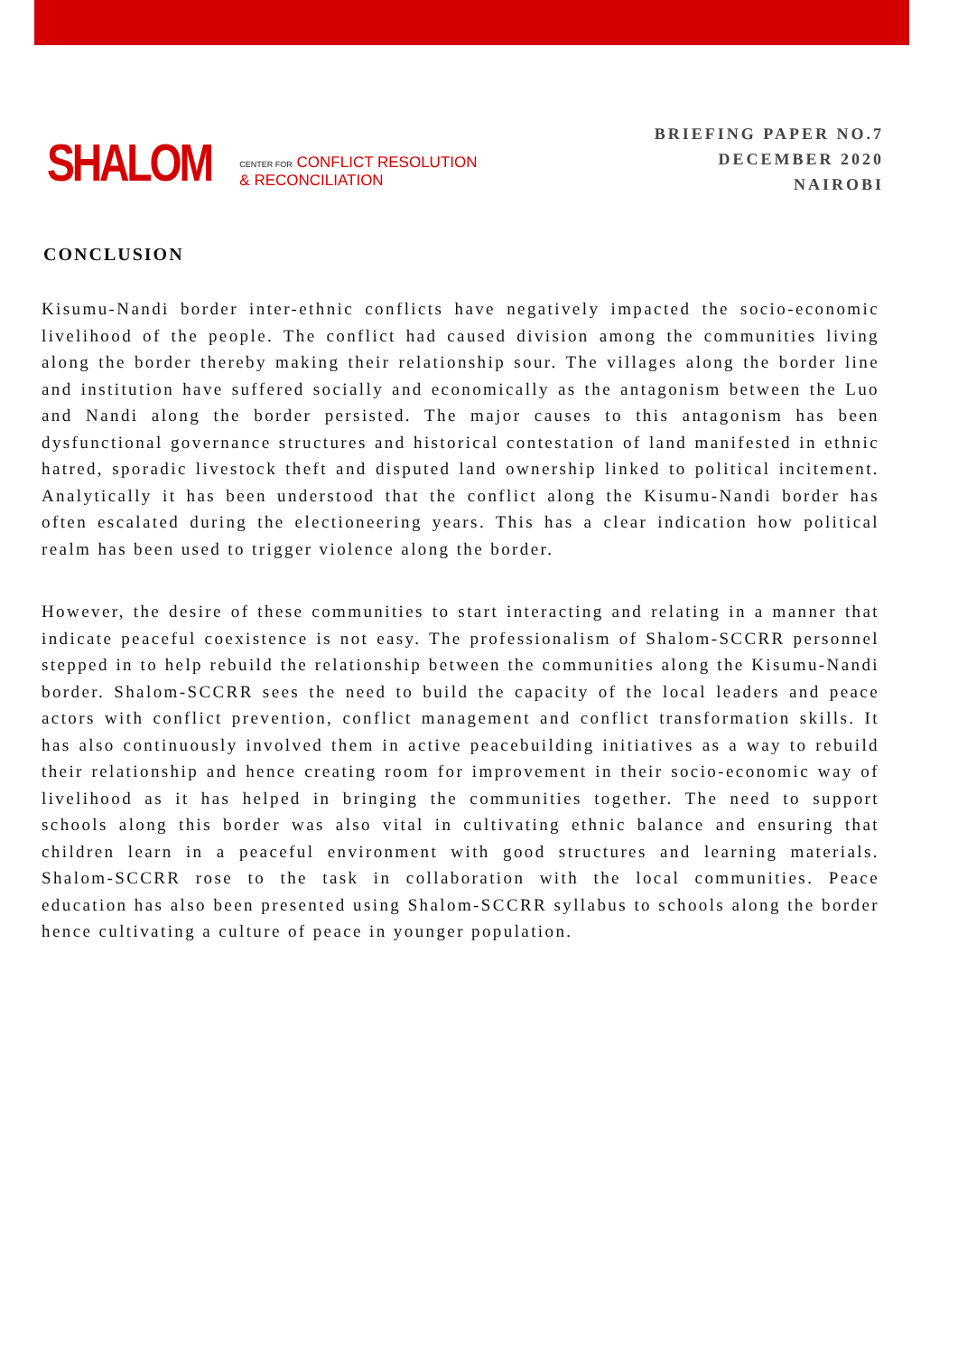SHALOM
CENTER FOR CONFLICT RESOLUTION
& RECONCILIATION
BRIEFING PAPER NO.7
DECEMBER 2020
NAIROBI
CONCLUSION
Kisumu-Nandi border inter-ethnic conflicts have negatively impacted the socio-economic livelihood of the people. The conflict had caused division among the communities living along the border thereby making their relationship sour. The villages along the border line and institution have suffered socially and economically as the antagonism between the Luo and Nandi along the border persisted. The major causes to this antagonism has been dysfunctional governance structures and historical contestation of land manifested in ethnic hatred, sporadic livestock theft and disputed land ownership linked to political incitement. Analytically it has been understood that the conflict along the Kisumu-Nandi border has often escalated during the electioneering years. This has a clear indication how political realm has been used to trigger violence along the border.
However, the desire of these communities to start interacting and relating in a manner that indicate peaceful coexistence is not easy. The professionalism of Shalom-SCCRR personnel stepped in to help rebuild the relationship between the communities along the Kisumu-Nandi border. Shalom-SCCRR sees the need to build the capacity of the local leaders and peace actors with conflict prevention, conflict management and conflict transformation skills. It has also continuously involved them in active peacebuilding initiatives as a way to rebuild their relationship and hence creating room for improvement in their socio-economic way of livelihood as it has helped in bringing the communities together. The need to support schools along this border was also vital in cultivating ethnic balance and ensuring that children learn in a peaceful environment with good structures and learning materials. Shalom-SCCRR rose to the task in collaboration with the local communities. Peace education has also been presented using Shalom-SCCRR syllabus to schools along the border hence cultivating a culture of peace in younger population.